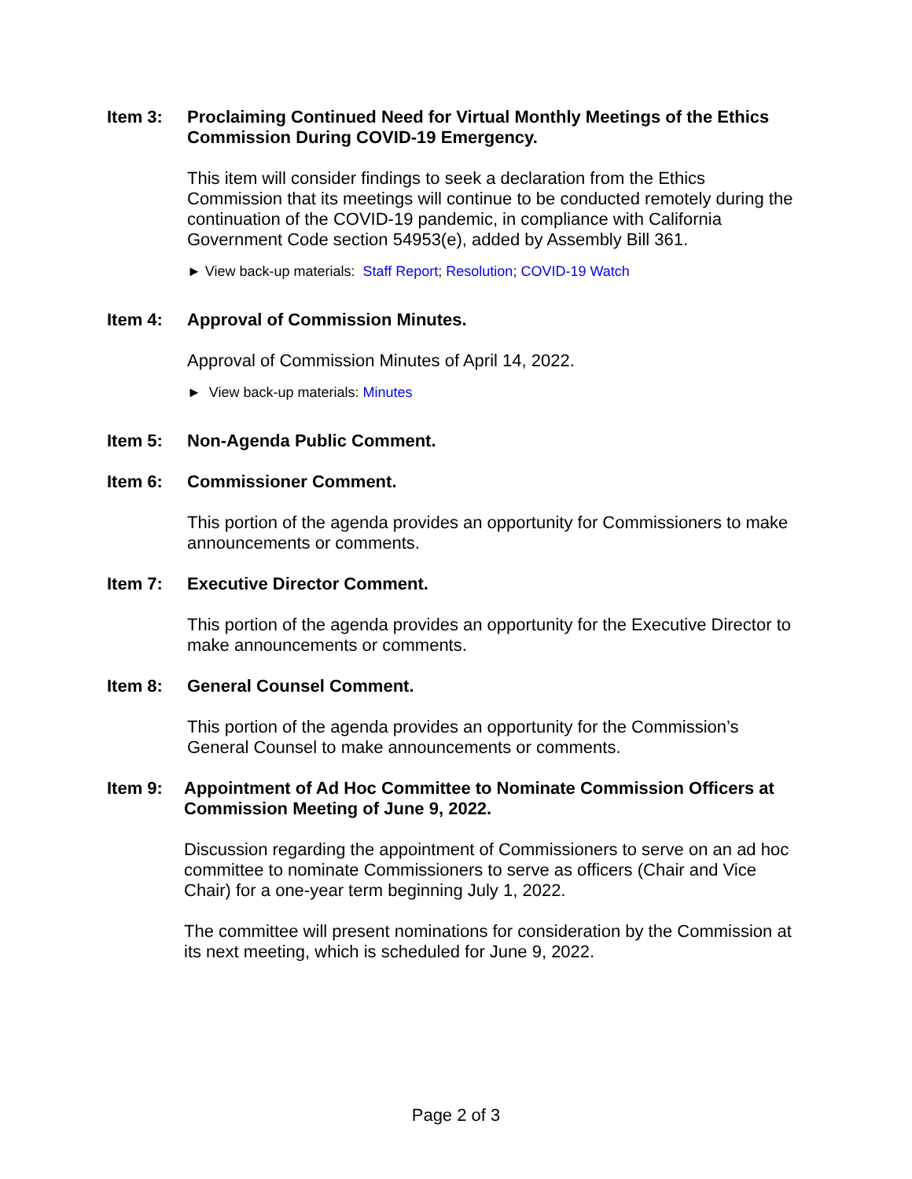Item 3: Proclaiming Continued Need for Virtual Monthly Meetings of the Ethics Commission During COVID-19 Emergency.
This item will consider findings to seek a declaration from the Ethics Commission that its meetings will continue to be conducted remotely during the continuation of the COVID-19 pandemic, in compliance with California Government Code section 54953(e), added by Assembly Bill 361.
► View back-up materials: Staff Report; Resolution; COVID-19 Watch
Item 4: Approval of Commission Minutes.
Approval of Commission Minutes of April 14, 2022.
► View back-up materials: Minutes
Item 5: Non-Agenda Public Comment.
Item 6: Commissioner Comment.
This portion of the agenda provides an opportunity for Commissioners to make announcements or comments.
Item 7: Executive Director Comment.
This portion of the agenda provides an opportunity for the Executive Director to make announcements or comments.
Item 8: General Counsel Comment.
This portion of the agenda provides an opportunity for the Commission’s General Counsel to make announcements or comments.
Item 9: Appointment of Ad Hoc Committee to Nominate Commission Officers at Commission Meeting of June 9, 2022.
Discussion regarding the appointment of Commissioners to serve on an ad hoc committee to nominate Commissioners to serve as officers (Chair and Vice Chair) for a one-year term beginning July 1, 2022.
The committee will present nominations for consideration by the Commission at its next meeting, which is scheduled for June 9, 2022.
Page 2 of 3